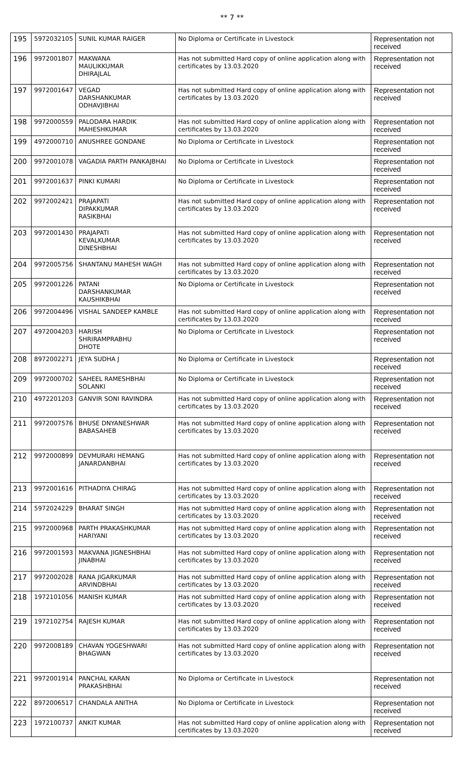** 7 **
| 195 | 5972032105 | SUNIL KUMAR RAIGER | No Diploma or Certificate in Livestock | Representation not received |
| 196 | 9972001807 | MAKWANA MAULIKKUMAR DHIRAJLAL | Has not submitted Hard copy of online application along with certificates by 13.03.2020 | Representation not received |
| 197 | 9972001647 | VEGAD DARSHANKUMAR ODHAVJIBHAI | Has not submitted Hard copy of online application along with certificates by 13.03.2020 | Representation not received |
| 198 | 9972000559 | PALODARA HARDIK MAHESHKUMAR | Has not submitted Hard copy of online application along with certificates by 13.03.2020 | Representation not received |
| 199 | 4972000710 | ANUSHREE GONDANE | No Diploma or Certificate in Livestock | Representation not received |
| 200 | 9972001078 | VAGADIA PARTH PANKAJBHAI | No Diploma or Certificate in Livestock | Representation not received |
| 201 | 9972001637 | PINKI KUMARI | No Diploma or Certificate in Livestock | Representation not received |
| 202 | 9972002421 | PRAJAPATI DIPAKKUMAR RASIKBHAI | Has not submitted Hard copy of online application along with certificates by 13.03.2020 | Representation not received |
| 203 | 9972001430 | PRAJAPATI KEVALKUMAR DINESHBHAI | Has not submitted Hard copy of online application along with certificates by 13.03.2020 | Representation not received |
| 204 | 9972005756 | SHANTANU MAHESH WAGH | Has not submitted Hard copy of online application along with certificates by 13.03.2020 | Representation not received |
| 205 | 9972001226 | PATANI DARSHANKUMAR KAUSHIKBHAI | No Diploma or Certificate in Livestock | Representation not received |
| 206 | 9972004496 | VISHAL SANDEEP KAMBLE | Has not submitted Hard copy of online application along with certificates by 13.03.2020 | Representation not received |
| 207 | 4972004203 | HARISH SHRIRAMPRABHU DHOTE | No Diploma or Certificate in Livestock | Representation not received |
| 208 | 8972002271 | JEYA SUDHA J | No Diploma or Certificate in Livestock | Representation not received |
| 209 | 9972000702 | SAHEEL RAMESHBHAI SOLANKI | No Diploma or Certificate in Livestock | Representation not received |
| 210 | 4972201203 | GANVIR SONI RAVINDRA | Has not submitted Hard copy of online application along with certificates by 13.03.2020 | Representation not received |
| 211 | 9972007576 | BHUSE DNYANESHWAR BABASAHEB | Has not submitted Hard copy of online application along with certificates by 13.03.2020 | Representation not received |
| 212 | 9972000899 | DEVMURARI HEMANG JANARDANBHAI | Has not submitted Hard copy of online application along with certificates by 13.03.2020 | Representation not received |
| 213 | 9972001616 | PITHADIYA CHIRAG | Has not submitted Hard copy of online application along with certificates by 13.03.2020 | Representation not received |
| 214 | 5972024229 | BHARAT SINGH | Has not submitted Hard copy of online application along with certificates by 13.03.2020 | Representation not received |
| 215 | 9972000968 | PARTH PRAKASHKUMAR HARIYANI | Has not submitted Hard copy of online application along with certificates by 13.03.2020 | Representation not received |
| 216 | 9972001593 | MAKVANA JIGNESHBHAI JINABHAI | Has not submitted Hard copy of online application along with certificates by 13.03.2020 | Representation not received |
| 217 | 9972002028 | RANA JIGARKUMAR ARVINDBHAI | Has not submitted Hard copy of online application along with certificates by 13.03.2020 | Representation not received |
| 218 | 1972101056 | MANISH KUMAR | Has not submitted Hard copy of online application along with certificates by 13.03.2020 | Representation not received |
| 219 | 1972102754 | RAJESH KUMAR | Has not submitted Hard copy of online application along with certificates by 13.03.2020 | Representation not received |
| 220 | 9972008189 | CHAVAN YOGESHWARI BHAGWAN | Has not submitted Hard copy of online application along with certificates by 13.03.2020 | Representation not received |
| 221 | 9972001914 | PANCHAL KARAN PRAKASHBHAI | No Diploma or Certificate in Livestock | Representation not received |
| 222 | 8972006517 | CHANDALA ANITHA | No Diploma or Certificate in Livestock | Representation not received |
| 223 | 1972100737 | ANKIT KUMAR | Has not submitted Hard copy of online application along with certificates by 13.03.2020 | Representation not received |